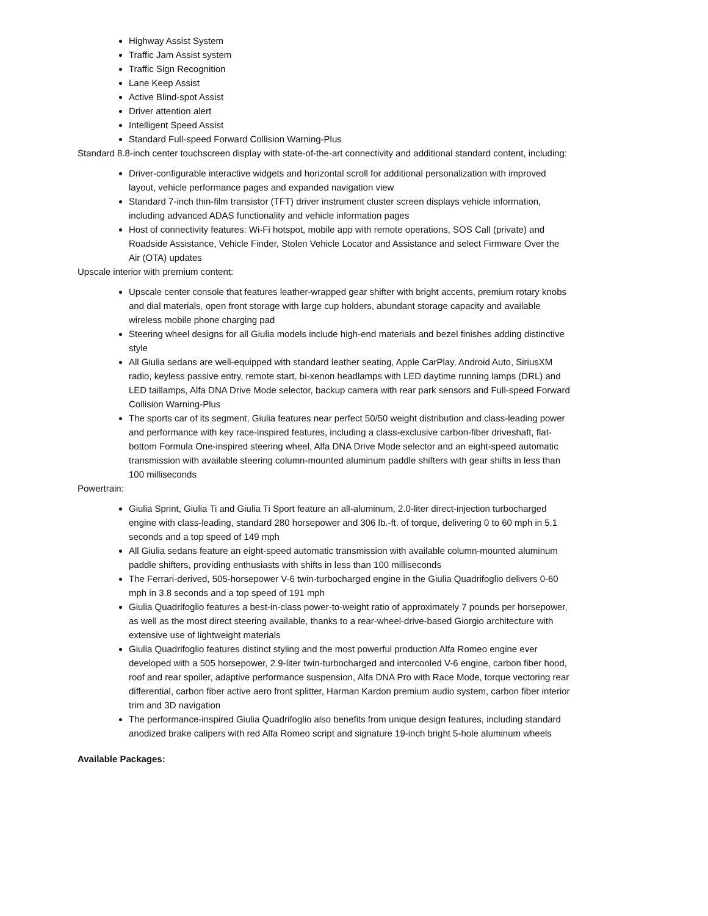Highway Assist System
Traffic Jam Assist system
Traffic Sign Recognition
Lane Keep Assist
Active Blind-spot Assist
Driver attention alert
Intelligent Speed Assist
Standard Full-speed Forward Collision Warning-Plus
Standard 8.8-inch center touchscreen display with state-of-the-art connectivity and additional standard content, including:
Driver-configurable interactive widgets and horizontal scroll for additional personalization with improved layout, vehicle performance pages and expanded navigation view
Standard 7-inch thin-film transistor (TFT) driver instrument cluster screen displays vehicle information, including advanced ADAS functionality and vehicle information pages
Host of connectivity features: Wi-Fi hotspot, mobile app with remote operations, SOS Call (private) and Roadside Assistance, Vehicle Finder, Stolen Vehicle Locator and Assistance and select Firmware Over the Air (OTA) updates
Upscale interior with premium content:
Upscale center console that features leather-wrapped gear shifter with bright accents, premium rotary knobs and dial materials, open front storage with large cup holders, abundant storage capacity and available wireless mobile phone charging pad
Steering wheel designs for all Giulia models include high-end materials and bezel finishes adding distinctive style
All Giulia sedans are well-equipped with standard leather seating, Apple CarPlay, Android Auto, SiriusXM radio, keyless passive entry, remote start, bi-xenon headlamps with LED daytime running lamps (DRL) and LED taillamps, Alfa DNA Drive Mode selector, backup camera with rear park sensors and Full-speed Forward Collision Warning-Plus
The sports car of its segment, Giulia features near perfect 50/50 weight distribution and class-leading power and performance with key race-inspired features, including a class-exclusive carbon-fiber driveshaft, flat-bottom Formula One-inspired steering wheel, Alfa DNA Drive Mode selector and an eight-speed automatic transmission with available steering column-mounted aluminum paddle shifters with gear shifts in less than 100 milliseconds
Powertrain:
Giulia Sprint, Giulia Ti and Giulia Ti Sport feature an all-aluminum, 2.0-liter direct-injection turbocharged engine with class-leading, standard 280 horsepower and 306 lb.-ft. of torque, delivering 0 to 60 mph in 5.1 seconds and a top speed of 149 mph
All Giulia sedans feature an eight-speed automatic transmission with available column-mounted aluminum paddle shifters, providing enthusiasts with shifts in less than 100 milliseconds
The Ferrari-derived, 505-horsepower V-6 twin-turbocharged engine in the Giulia Quadrifoglio delivers 0-60 mph in 3.8 seconds and a top speed of 191 mph
Giulia Quadrifoglio features a best-in-class power-to-weight ratio of approximately 7 pounds per horsepower, as well as the most direct steering available, thanks to a rear-wheel-drive-based Giorgio architecture with extensive use of lightweight materials
Giulia Quadrifoglio features distinct styling and the most powerful production Alfa Romeo engine ever developed with a 505 horsepower, 2.9-liter twin-turbocharged and intercooled V-6 engine, carbon fiber hood, roof and rear spoiler, adaptive performance suspension, Alfa DNA Pro with Race Mode, torque vectoring rear differential, carbon fiber active aero front splitter, Harman Kardon premium audio system, carbon fiber interior trim and 3D navigation
The performance-inspired Giulia Quadrifoglio also benefits from unique design features, including standard anodized brake calipers with red Alfa Romeo script and signature 19-inch bright 5-hole aluminum wheels
Available Packages: